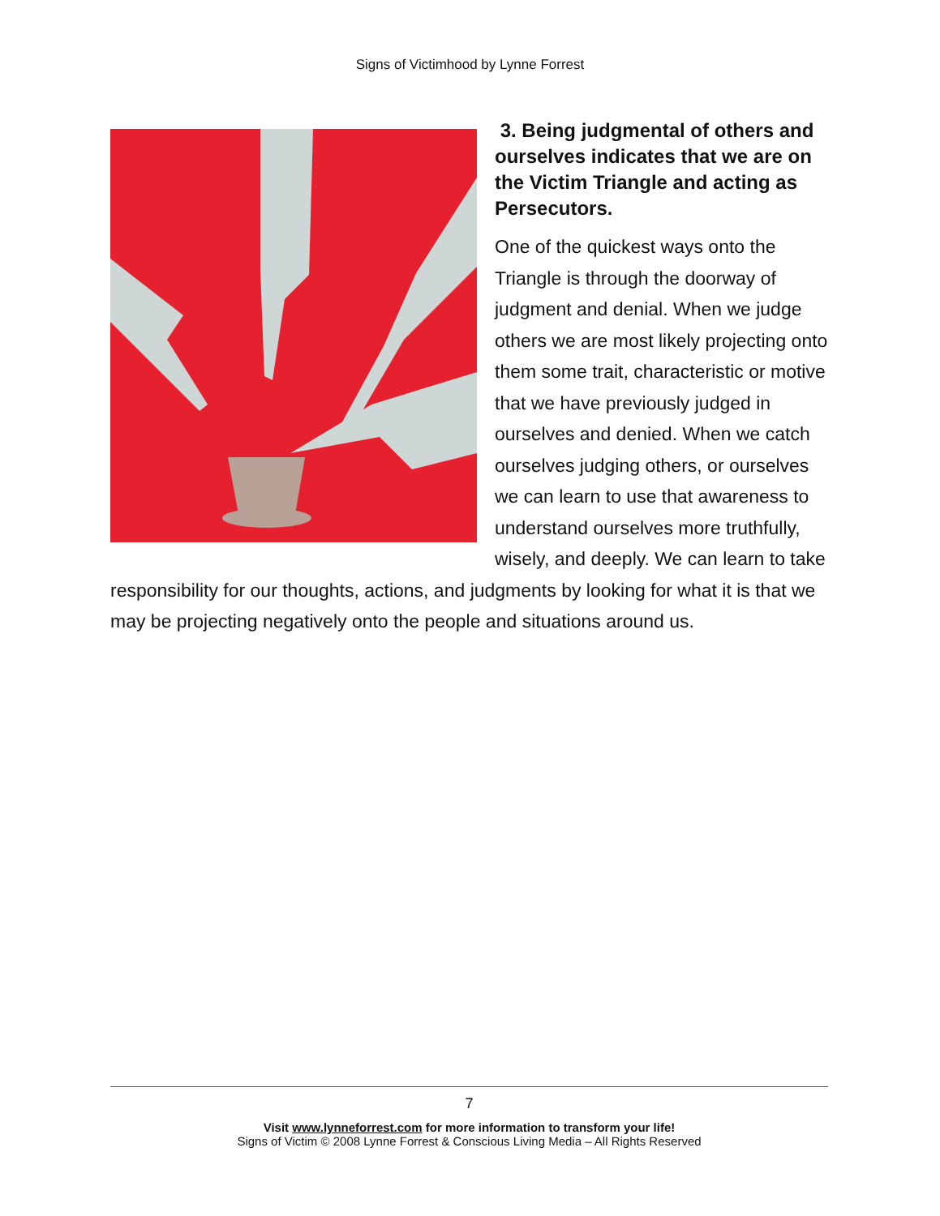Signs of Victimhood by Lynne Forrest
3. Being judgmental of others and ourselves indicates that we are on the Victim Triangle and acting as Persecutors.
One of the quickest ways onto the Triangle is through the doorway of judgment and denial. When we judge others we are most likely projecting onto them some trait, characteristic or motive that we have previously judged in ourselves and denied. When we catch ourselves judging others, or ourselves we can learn to use that awareness to understand ourselves more truthfully, wisely, and deeply. We can learn to take responsibility for our thoughts, actions, and judgments by looking for what it is that we may be projecting negatively onto the people and situations around us.
7
Visit www.lynneforrest.com for more information to transform your life!
Signs of Victim © 2008 Lynne Forrest & Conscious Living Media – All Rights Reserved